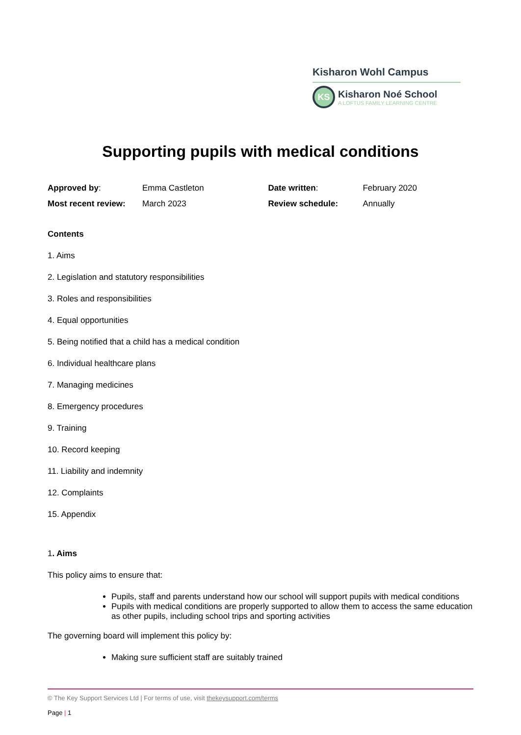Kisharon Wohl Campus
KS
Kisharon Noé School
A LOFTUS FAMILY LEARNING CENTRE
Supporting pupils with medical conditions
| Approved by : | Emma Castleton | Date written : | February 2020 |
| Most recent review: | March 2023 | Review schedule: | Annually |
Contents
1. Aims
2. Legislation and statutory responsibilities
3. Roles and responsibilities
4. Equal opportunities
5. Being notified that a child has a medical condition
6. Individual healthcare plans
7. Managing medicines
8. Emergency procedures
9. Training
10. Record keeping
11. Liability and indemnity
12. Complaints
15. Appendix
1. Aims
This policy aims to ensure that:
Pupils, staff and parents understand how our school will support pupils with medical conditions
Pupils with medical conditions are properly supported to allow them to access the same education as other pupils, including school trips and sporting activities
The governing board will implement this policy by:
Making sure sufficient staff are suitably trained
© The Key Support Services Ltd | For terms of use, visit thekeysupport.com/terms
Page | 1